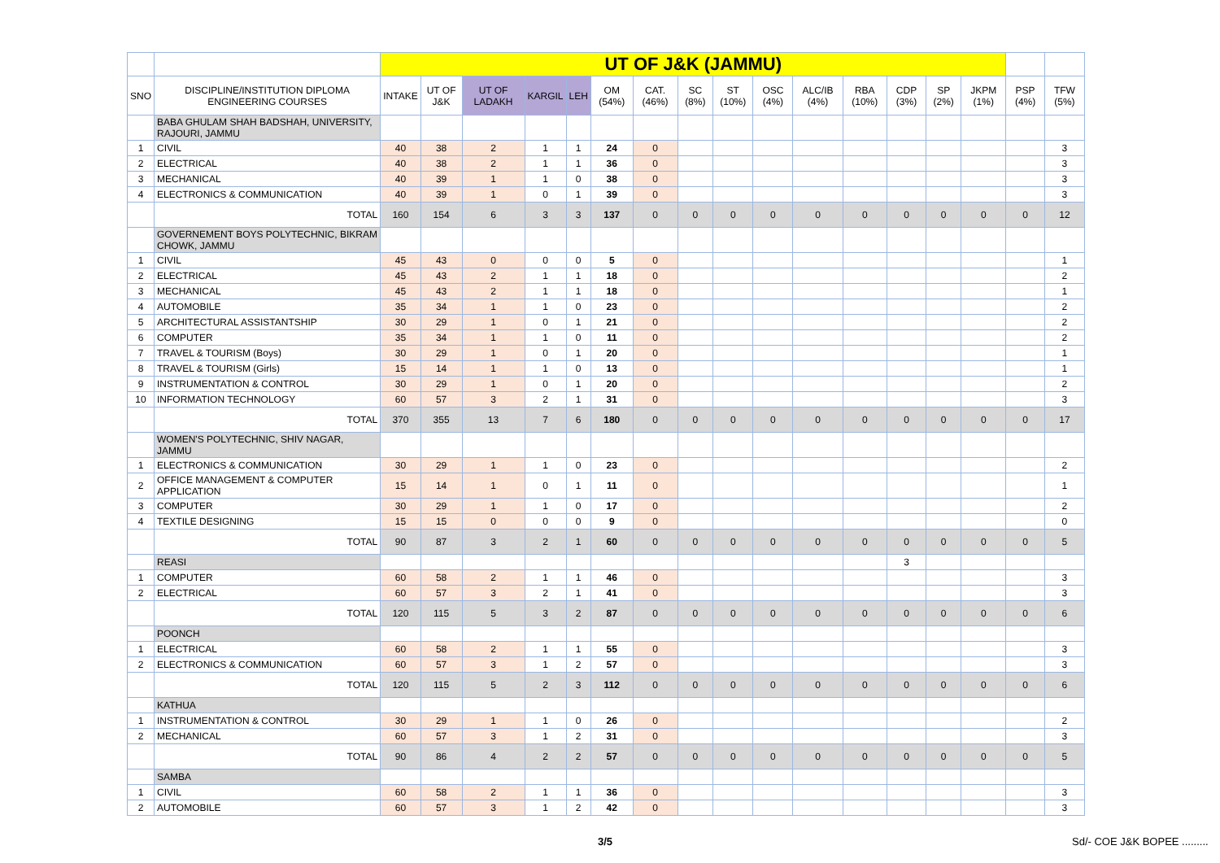| | | UT OF J&K (JAMMU) | | | | | | | | | | | | | | | | |
| SNO | DISCIPLINE/INSTITUTION DIPLOMA ENGINEERING COURSES | INTAKE | UT OF J&K | UT OF LADAKH | KARGIL | LEH | OM (54%) | CAT. (46%) | SC (8%) | ST (10%) | OSC (4%) | ALC/IB (4%) | RBA (10%) | CDP (3%) | SP (2%) | JKPM (1%) | PSP (4%) | TFW (5%) |
| | BABA GHULAM SHAH BADSHAH, UNIVERSITY, RAJOURI, JAMMU | | | | | | | | | | | | | | | | | |
| 1 | CIVIL | 40 | 38 | 2 | 1 | 1 | 24 | 0 | | | | | | | | | | 3 |
| 2 | ELECTRICAL | 40 | 38 | 2 | 1 | 1 | 36 | 0 | | | | | | | | | | 3 |
| 3 | MECHANICAL | 40 | 39 | 1 | 1 | 0 | 38 | 0 | | | | | | | | | | 3 |
| 4 | ELECTRONICS & COMMUNICATION | 40 | 39 | 1 | 0 | 1 | 39 | 0 | | | | | | | | | | 3 |
| | TOTAL | 160 | 154 | 6 | 3 | 3 | 137 | 0 | 0 | 0 | 0 | 0 | 0 | 0 | 0 | 0 | 0 | 12 |
| | GOVERNEMENT BOYS POLYTECHNIC, BIKRAM CHOWK, JAMMU | | | | | | | | | | | | | | | | | |
| 1 | CIVIL | 45 | 43 | 0 | 0 | 0 | 5 | 0 | | | | | | | | | | 1 |
| 2 | ELECTRICAL | 45 | 43 | 2 | 1 | 1 | 18 | 0 | | | | | | | | | | 2 |
| 3 | MECHANICAL | 45 | 43 | 2 | 1 | 1 | 18 | 0 | | | | | | | | | | 1 |
| 4 | AUTOMOBILE | 35 | 34 | 1 | 1 | 0 | 23 | 0 | | | | | | | | | | 2 |
| 5 | ARCHITECTURAL ASSISTANTSHIP | 30 | 29 | 1 | 0 | 1 | 21 | 0 | | | | | | | | | | 2 |
| 6 | COMPUTER | 35 | 34 | 1 | 1 | 0 | 11 | 0 | | | | | | | | | | 2 |
| 7 | TRAVEL & TOURISM (Boys) | 30 | 29 | 1 | 0 | 1 | 20 | 0 | | | | | | | | | | 1 |
| 8 | TRAVEL & TOURISM (Girls) | 15 | 14 | 1 | 1 | 0 | 13 | 0 | | | | | | | | | | 1 |
| 9 | INSTRUMENTATION & CONTROL | 30 | 29 | 1 | 0 | 1 | 20 | 0 | | | | | | | | | | 2 |
| 10 | INFORMATION TECHNOLOGY | 60 | 57 | 3 | 2 | 1 | 31 | 0 | | | | | | | | | | 3 |
| | TOTAL | 370 | 355 | 13 | 7 | 6 | 180 | 0 | 0 | 0 | 0 | 0 | 0 | 0 | 0 | 0 | 0 | 17 |
| | WOMEN'S POLYTECHNIC, SHIV NAGAR, JAMMU | | | | | | | | | | | | | | | | | |
| 1 | ELECTRONICS & COMMUNICATION | 30 | 29 | 1 | 1 | 0 | 23 | 0 | | | | | | | | | | 2 |
| 2 | OFFICE MANAGEMENT & COMPUTER APPLICATION | 15 | 14 | 1 | 0 | 1 | 11 | 0 | | | | | | | | | | 1 |
| 3 | COMPUTER | 30 | 29 | 1 | 1 | 0 | 17 | 0 | | | | | | | | | | 2 |
| 4 | TEXTILE DESIGNING | 15 | 15 | 0 | 0 | 0 | 9 | 0 | | | | | | | | | | 0 |
| | TOTAL | 90 | 87 | 3 | 2 | 1 | 60 | 0 | 0 | 0 | 0 | 0 | 0 | 0 | 0 | 0 | 0 | 5 |
| | REASI | | | | | | | | | | | | | 3 | | | | |
| 1 | COMPUTER | 60 | 58 | 2 | 1 | 1 | 46 | 0 | | | | | | | | | | 3 |
| 2 | ELECTRICAL | 60 | 57 | 3 | 2 | 1 | 41 | 0 | | | | | | | | | | 3 |
| | TOTAL | 120 | 115 | 5 | 3 | 2 | 87 | 0 | 0 | 0 | 0 | 0 | 0 | 0 | 0 | 0 | 0 | 6 |
| | POONCH | | | | | | | | | | | | | | | | | |
| 1 | ELECTRICAL | 60 | 58 | 2 | 1 | 1 | 55 | 0 | | | | | | | | | | 3 |
| 2 | ELECTRONICS & COMMUNICATION | 60 | 57 | 3 | 1 | 2 | 57 | 0 | | | | | | | | | | 3 |
| | TOTAL | 120 | 115 | 5 | 2 | 3 | 112 | 0 | 0 | 0 | 0 | 0 | 0 | 0 | 0 | 0 | 0 | 6 |
| | KATHUA | | | | | | | | | | | | | | | | | |
| 1 | INSTRUMENTATION & CONTROL | 30 | 29 | 1 | 1 | 0 | 26 | 0 | | | | | | | | | | 2 |
| 2 | MECHANICAL | 60 | 57 | 3 | 1 | 2 | 31 | 0 | | | | | | | | | | 3 |
| | TOTAL | 90 | 86 | 4 | 2 | 2 | 57 | 0 | 0 | 0 | 0 | 0 | 0 | 0 | 0 | 0 | 0 | 5 |
| | SAMBA | | | | | | | | | | | | | | | | | |
| 1 | CIVIL | 60 | 58 | 2 | 1 | 1 | 36 | 0 | | | | | | | | | | 3 |
| 2 | AUTOMOBILE | 60 | 57 | 3 | 1 | 2 | 42 | 0 | | | | | | | | | | 3 |
3/5 Sd/- COE J&K BOPEE .........